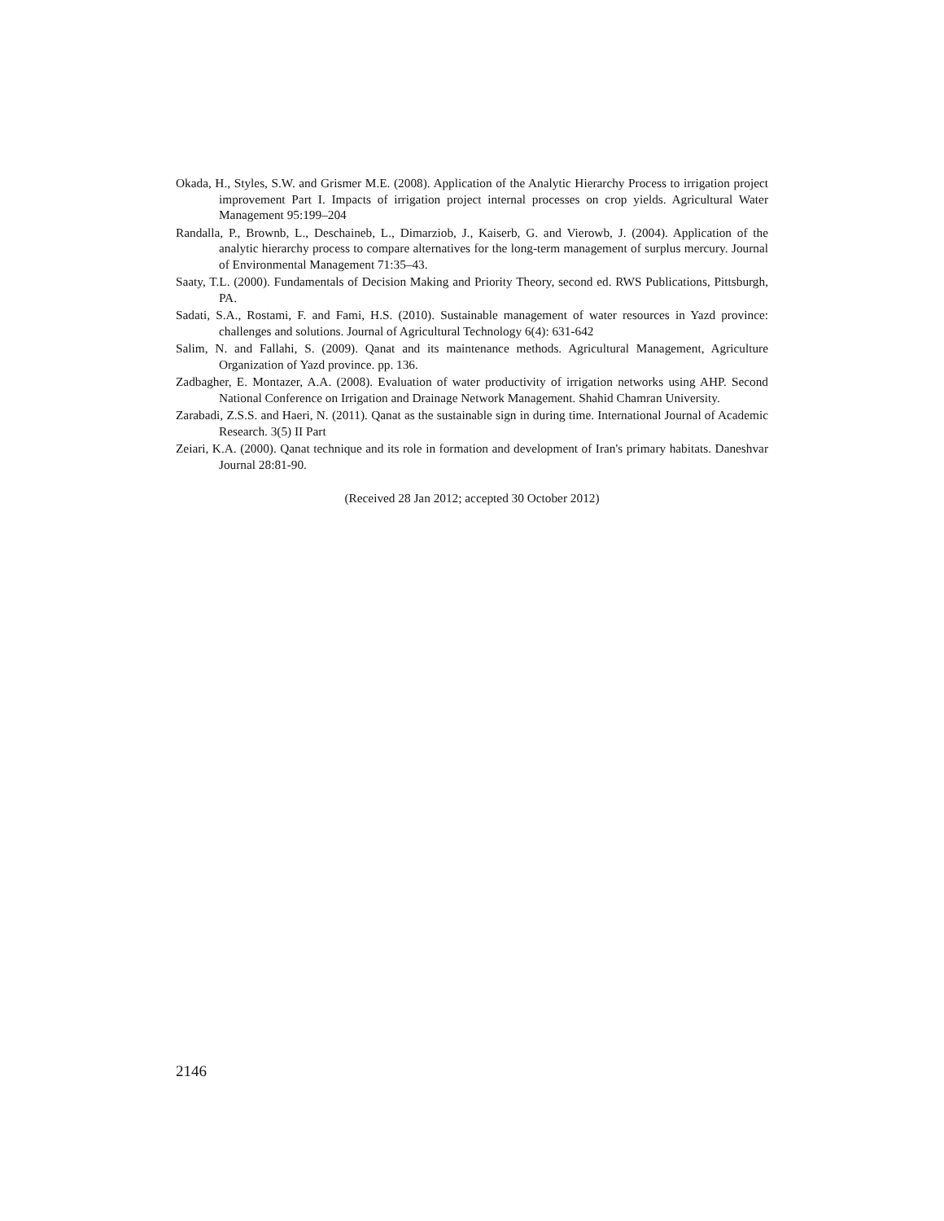Okada, H., Styles, S.W. and Grismer M.E. (2008). Application of the Analytic Hierarchy Process to irrigation project improvement Part I. Impacts of irrigation project internal processes on crop yields. Agricultural Water Management 95:199–204
Randalla, P., Brownb, L., Deschaineb, L., Dimarziob, J., Kaiserb, G. and Vierowb, J. (2004). Application of the analytic hierarchy process to compare alternatives for the long-term management of surplus mercury. Journal of Environmental Management 71:35–43.
Saaty, T.L. (2000). Fundamentals of Decision Making and Priority Theory, second ed. RWS Publications, Pittsburgh, PA.
Sadati, S.A., Rostami, F. and Fami, H.S. (2010). Sustainable management of water resources in Yazd province: challenges and solutions. Journal of Agricultural Technology 6(4): 631-642
Salim, N. and Fallahi, S. (2009). Qanat and its maintenance methods. Agricultural Management, Agriculture Organization of Yazd province. pp. 136.
Zadbagher, E. Montazer, A.A. (2008). Evaluation of water productivity of irrigation networks using AHP. Second National Conference on Irrigation and Drainage Network Management. Shahid Chamran University.
Zarabadi, Z.S.S. and Haeri, N. (2011). Qanat as the sustainable sign in during time. International Journal of Academic Research. 3(5) II Part
Zeiari, K.A. (2000). Qanat technique and its role in formation and development of Iran's primary habitats. Daneshvar Journal 28:81-90.
(Received 28 Jan 2012; accepted 30 October 2012)
2146